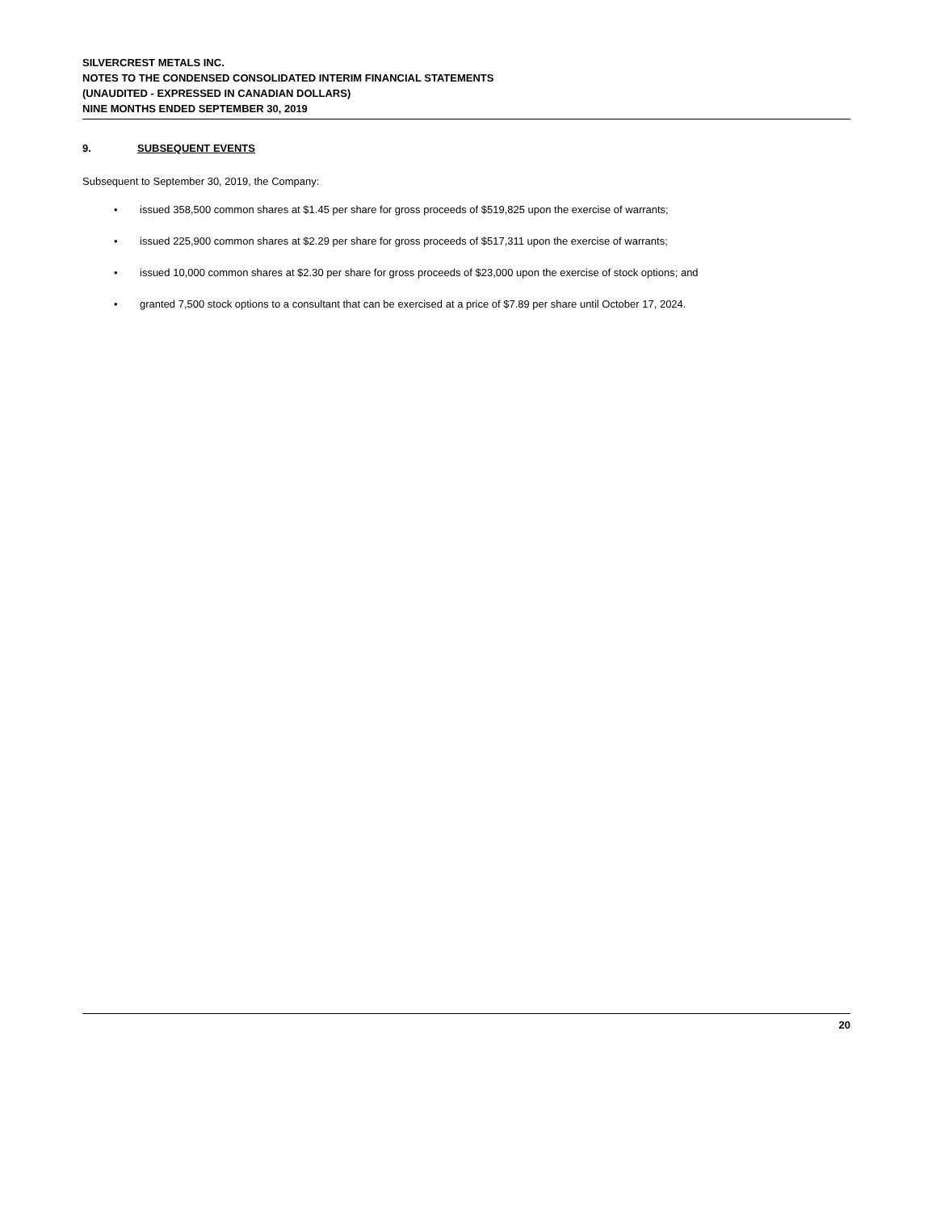SILVERCREST METALS INC.
NOTES TO THE CONDENSED CONSOLIDATED INTERIM FINANCIAL STATEMENTS
(UNAUDITED - EXPRESSED IN CANADIAN DOLLARS)
NINE MONTHS ENDED SEPTEMBER 30, 2019
9. SUBSEQUENT EVENTS
Subsequent to September 30, 2019, the Company:
• issued 358,500 common shares at $1.45 per share for gross proceeds of $519,825 upon the exercise of warrants;
• issued 225,900 common shares at $2.29 per share for gross proceeds of $517,311 upon the exercise of warrants;
• issued 10,000 common shares at $2.30 per share for gross proceeds of $23,000 upon the exercise of stock options; and
• granted 7,500 stock options to a consultant that can be exercised at a price of $7.89 per share until October 17, 2024.
20